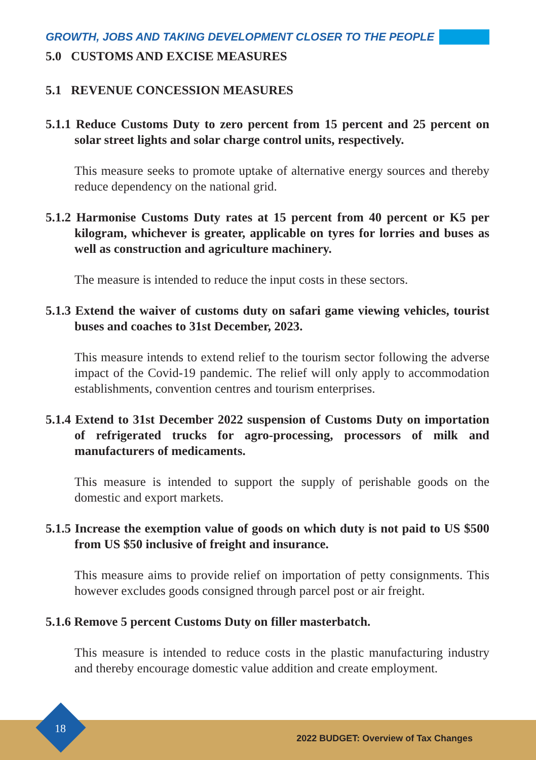GROWTH, JOBS AND TAKING DEVELOPMENT CLOSER TO THE PEOPLE
5.0 CUSTOMS AND EXCISE MEASURES
5.1 REVENUE CONCESSION MEASURES
5.1.1 Reduce Customs Duty to zero percent from 15 percent and 25 percent on solar street lights and solar charge control units, respectively.
This measure seeks to promote uptake of alternative energy sources and thereby reduce dependency on the national grid.
5.1.2 Harmonise Customs Duty rates at 15 percent from 40 percent or K5 per kilogram, whichever is greater, applicable on tyres for lorries and buses as well as construction and agriculture machinery.
The measure is intended to reduce the input costs in these sectors.
5.1.3 Extend the waiver of customs duty on safari game viewing vehicles, tourist buses and coaches to 31st December, 2023.
This measure intends to extend relief to the tourism sector following the adverse impact of the Covid-19 pandemic. The relief will only apply to accommodation establishments, convention centres and tourism enterprises.
5.1.4 Extend to 31st December 2022 suspension of Customs Duty on importation of refrigerated trucks for agro-processing, processors of milk and manufacturers of medicaments.
This measure is intended to support the supply of perishable goods on the domestic and export markets.
5.1.5 Increase the exemption value of goods on which duty is not paid to US $500 from US $50 inclusive of freight and insurance.
This measure aims to provide relief on importation of petty consignments. This however excludes goods consigned through parcel post or air freight.
5.1.6 Remove 5 percent Customs Duty on filler masterbatch.
This measure is intended to reduce costs in the plastic manufacturing industry and thereby encourage domestic value addition and create employment.
18
2022 BUDGET: Overview of Tax Changes